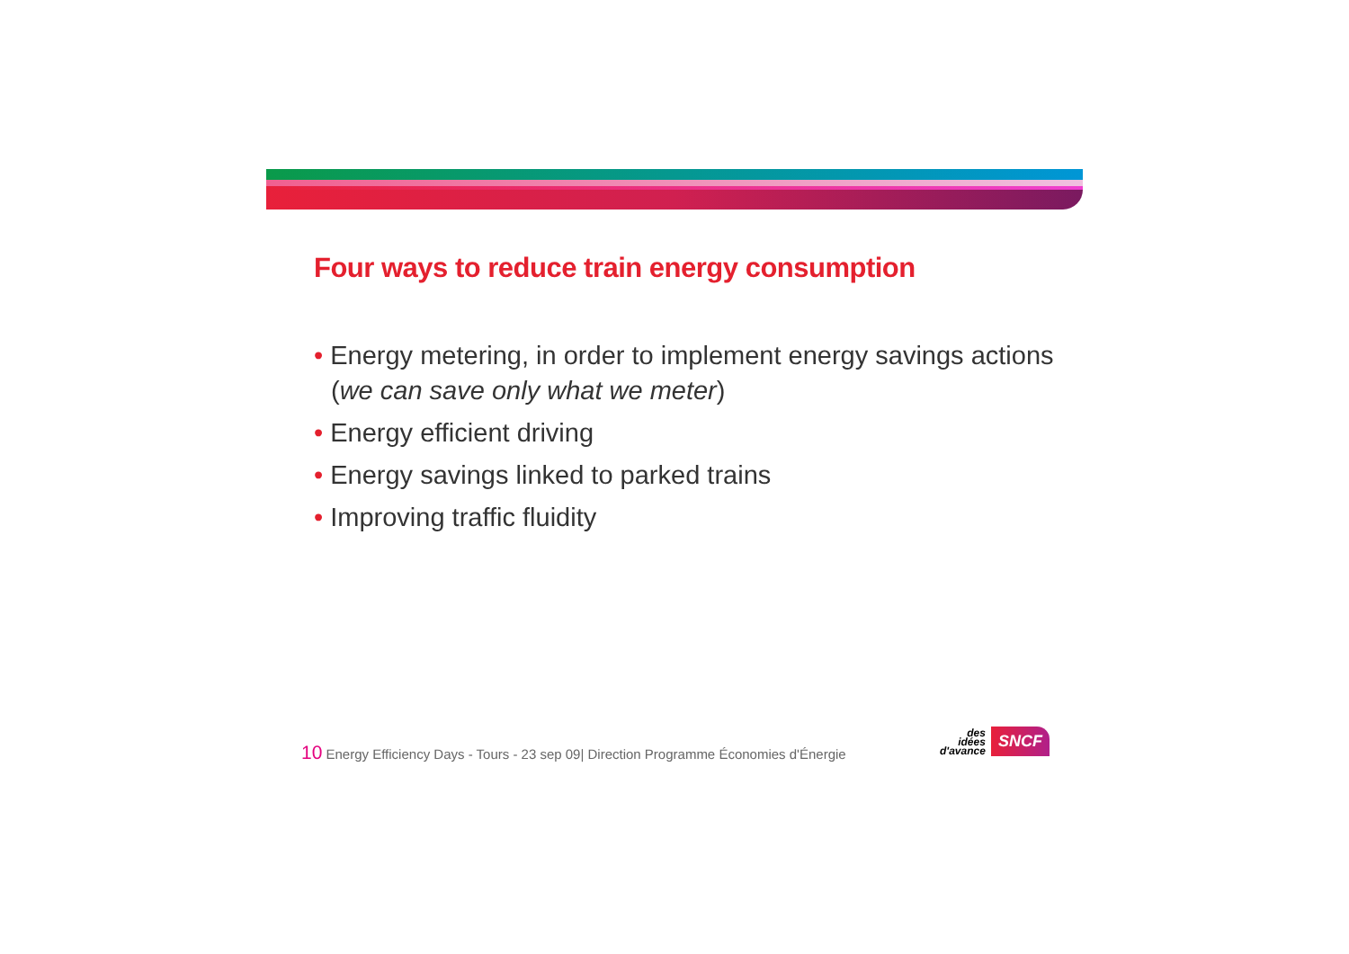Four ways to reduce train energy consumption
• Energy metering, in order to implement energy savings actions (we can save only what we meter)
• Energy efficient driving
• Energy savings linked to parked trains
• Improving traffic fluidity
10 Energy Efficiency Days - Tours - 23 sep 09| Direction Programme Économies d'Énergie
des
idées
d'avance
SNCF